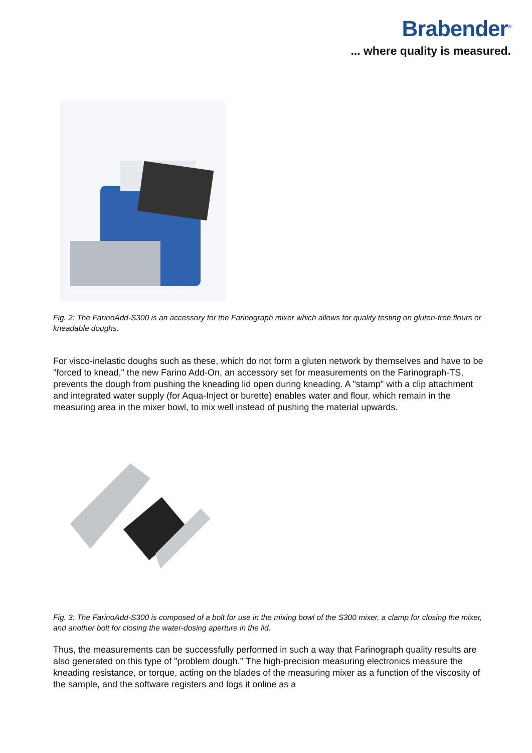Brabender<sup>®</sup>
... where quality is measured.
Fig. 2: The FarinoAdd-S300 is an accessory for the Farinograph mixer which allows for quality testing on gluten-free flours or kneadable doughs.
For visco-inelastic doughs such as these, which do not form a gluten network by themselves and have to be "forced to knead," the new Farino Add-On, an accessory set for measurements on the Farinograph-TS, prevents the dough from pushing the kneading lid open during kneading. A "stamp" with a clip attachment and integrated water supply (for Aqua-Inject or burette) enables water and flour, which remain in the measuring area in the mixer bowl, to mix well instead of pushing the material upwards.
Fig. 3: The FarinoAdd-S300 is composed of a bolt for use in the mixing bowl of the S300 mixer, a clamp for closing the mixer, and another bolt for closing the water-dosing aperture in the lid.
Thus, the measurements can be successfully performed in such a way that Farinograph quality results are also generated on this type of "problem dough." The high-precision measuring electronics measure the kneading resistance, or torque, acting on the blades of the measuring mixer as a function of the viscosity of the sample, and the software registers and logs it online as a